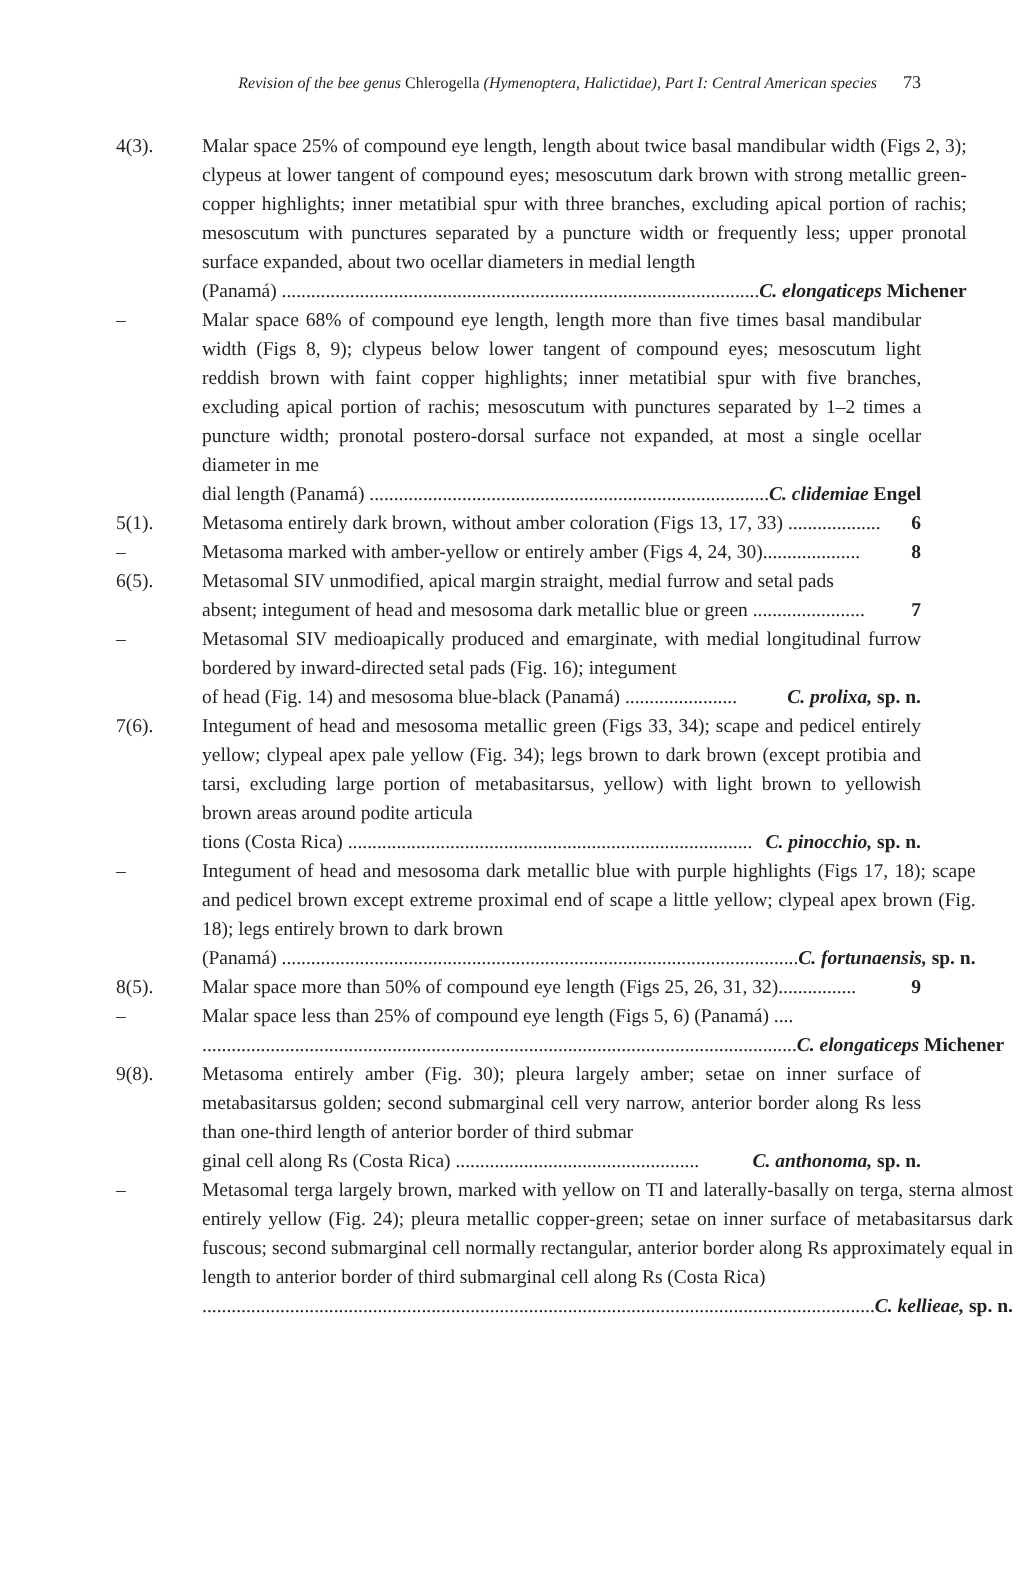Revision of the bee genus Chlerogella (Hymenoptera, Halictidae), Part I: Central American species 73
4(3). Malar space 25% of compound eye length, length about twice basal mandibular width (Figs 2, 3); clypeus at lower tangent of compound eyes; mesoscutum dark brown with strong metallic green-copper highlights; inner metatibial spur with three branches, excluding apical portion of rachis; mesoscutum with punctures separated by a puncture width or frequently less; upper pronotal surface expanded, about two ocellar diameters in medial length
(Panamá) .................................................................................................. C. elongaticeps Michener
– Malar space 68% of compound eye length, length more than five times basal mandibular width (Figs 8, 9); clypeus below lower tangent of compound eyes; mesoscutum light reddish brown with faint copper highlights; inner metatibial spur with five branches, excluding apical portion of rachis; mesoscutum with punctures separated by 1–2 times a puncture width; pronotal postero-dorsal surface not expanded, at most a single ocellar diameter in me
dial length (Panamá) .................................................................................. C. clidemiae Engel
5(1). Metasoma entirely dark brown, without amber coloration (Figs 13, 17, 33) ................... 6
– Metasoma marked with amber-yellow or entirely amber (Figs 4, 24, 30).................... 8
6(5). Metasomal SIV unmodified, apical margin straight, medial furrow and setal pads
absent; integument of head and mesosoma dark metallic blue or green ....................... 7
– Metasomal SIV medioapically produced and emarginate, with medial longitudinal furrow bordered by inward-directed setal pads (Fig. 16); integument
of head (Fig. 14) and mesosoma blue-black (Panamá) ....................... C. prolixa, sp. n.
7(6). Integument of head and mesosoma metallic green (Figs 33, 34); scape and pedicel entirely yellow; clypeal apex pale yellow (Fig. 34); legs brown to dark brown (except protibia and tarsi, excluding large portion of metabasitarsus, yellow) with light brown to yellowish brown areas around podite articula
tions (Costa Rica) ................................................................................... C. pinocchio, sp. n.
– Integument of head and mesosoma dark metallic blue with purple highlights (Figs 17, 18); scape and pedicel brown except extreme proximal end of scape a little yellow; clypeal apex brown (Fig. 18); legs entirely brown to dark brown
(Panamá) .......................................................................................................... C. fortunaensis, sp. n.
8(5). Malar space more than 50% of compound eye length (Figs 25, 26, 31, 32)................ 9
– Malar space less than 25% of compound eye length (Figs 5, 6) (Panamá) ....
.......................................................................................................................... C. elongaticeps Michener
9(8). Metasoma entirely amber (Fig. 30); pleura largely amber; setae on inner surface of metabasitarsus golden; second submarginal cell very narrow, anterior border along Rs less than one-third length of anterior border of third submar
ginal cell along Rs (Costa Rica) .................................................. C. anthonoma, sp. n.
– Metasomal terga largely brown, marked with yellow on TI and laterally-basally on terga, sterna almost entirely yellow (Fig. 24); pleura metallic copper-green; setae on inner surface of metabasitarsus dark fuscous; second submarginal cell normally rectangular, anterior border along Rs approximately equal in length to anterior border of third submarginal cell along Rs (Costa Rica)
.......................................................................................................................................... C. kellieae, sp. n.